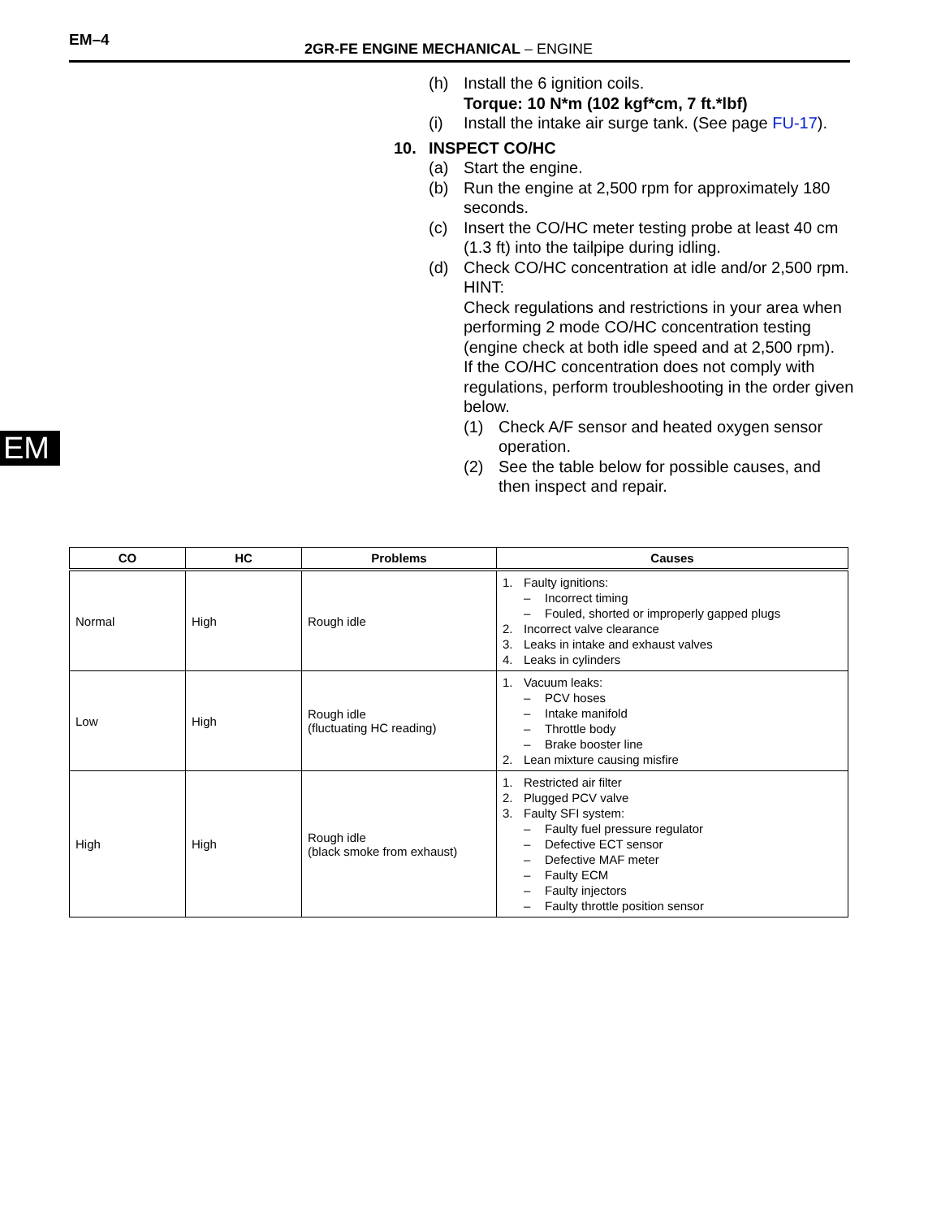EM–4
2GR-FE ENGINE MECHANICAL – ENGINE
EM
(h) Install the 6 ignition coils.
Torque: 10 N*m (102 kgf*cm, 7 ft.*lbf)
(i) Install the intake air surge tank. (See page FU-17).
10. INSPECT CO/HC
(a) Start the engine.
(b) Run the engine at 2,500 rpm for approximately 180 seconds.
(c) Insert the CO/HC meter testing probe at least 40 cm (1.3 ft) into the tailpipe during idling.
(d) Check CO/HC concentration at idle and/or 2,500 rpm.
HINT:
Check regulations and restrictions in your area when performing 2 mode CO/HC concentration testing (engine check at both idle speed and at 2,500 rpm).
If the CO/HC concentration does not comply with regulations, perform troubleshooting in the order given below.
(1) Check A/F sensor and heated oxygen sensor operation.
(2) See the table below for possible causes, and then inspect and repair.
| CO | HC | Problems | Causes |
| --- | --- | --- | --- |
| Normal | High | Rough idle | 1. Faulty ignitions: – Incorrect timing – Fouled, shorted or improperly gapped plugs 2. Incorrect valve clearance 3. Leaks in intake and exhaust valves 4. Leaks in cylinders |
| Low | High | Rough idle (fluctuating HC reading) | 1. Vacuum leaks: – PCV hoses – Intake manifold – Throttle body – Brake booster line 2. Lean mixture causing misfire |
| High | High | Rough idle (black smoke from exhaust) | 1. Restricted air filter 2. Plugged PCV valve 3. Faulty SFI system: – Faulty fuel pressure regulator – Defective ECT sensor – Defective MAF meter – Faulty ECM – Faulty injectors – Faulty throttle position sensor |